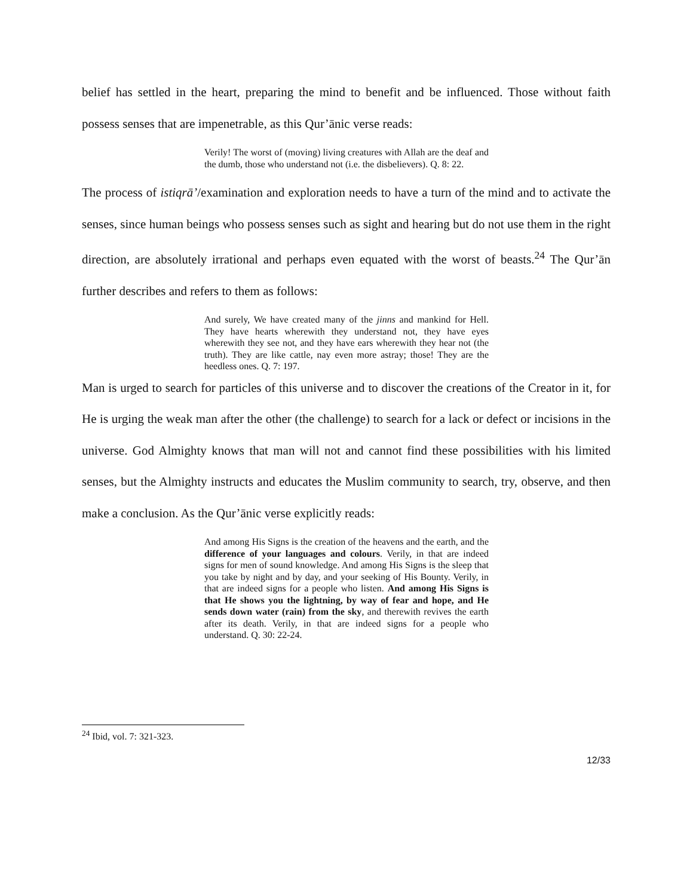belief has settled in the heart, preparing the mind to benefit and be influenced. Those without faith possess senses that are impenetrable, as this Qur’ānic verse reads:
Verily! The worst of (moving) living creatures with Allah are the deaf and the dumb, those who understand not (i.e. the disbelievers). Q. 8: 22.
The process of istiqrā’/examination and exploration needs to have a turn of the mind and to activate the senses, since human beings who possess senses such as sight and hearing but do not use them in the right direction, are absolutely irrational and perhaps even equated with the worst of beasts.<sup>24</sup> The Qur’ān further describes and refers to them as follows:
And surely, We have created many of the jinns and mankind for Hell. They have hearts wherewith they understand not, they have eyes wherewith they see not, and they have ears wherewith they hear not (the truth). They are like cattle, nay even more astray; those! They are the heedless ones. Q. 7: 197.
Man is urged to search for particles of this universe and to discover the creations of the Creator in it, for He is urging the weak man after the other (the challenge) to search for a lack or defect or incisions in the universe. God Almighty knows that man will not and cannot find these possibilities with his limited senses, but the Almighty instructs and educates the Muslim community to search, try, observe, and then make a conclusion. As the Qur’ānic verse explicitly reads:
And among His Signs is the creation of the heavens and the earth, and the difference of your languages and colours. Verily, in that are indeed signs for men of sound knowledge. And among His Signs is the sleep that you take by night and by day, and your seeking of His Bounty. Verily, in that are indeed signs for a people who listen. And among His Signs is that He shows you the lightning, by way of fear and hope, and He sends down water (rain) from the sky, and therewith revives the earth after its death. Verily, in that are indeed signs for a people who understand. Q. 30: 22-24.
<sup>24</sup> Ibid, vol. 7: 321-323.
12/33